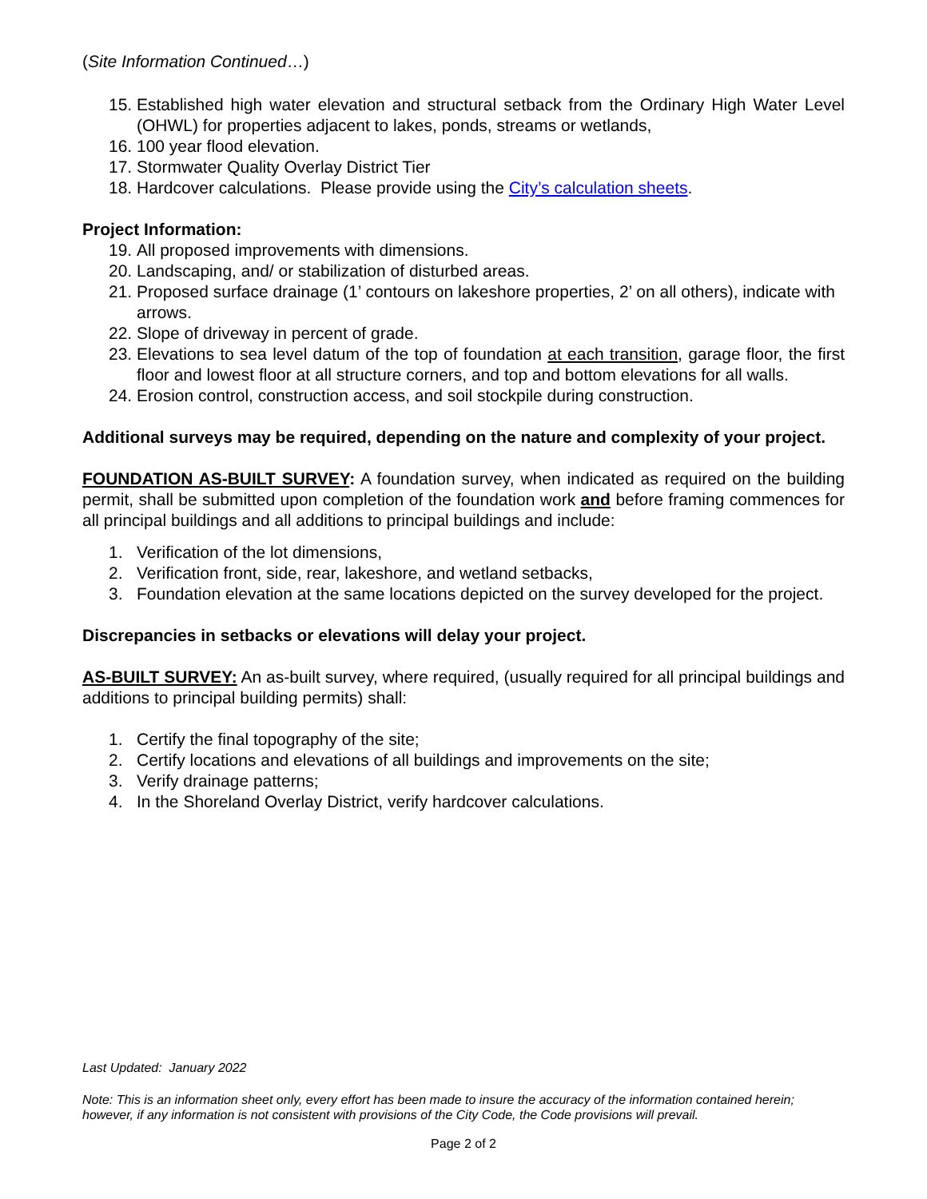(Site Information Continued…)
15. Established high water elevation and structural setback from the Ordinary High Water Level (OHWL) for properties adjacent to lakes, ponds, streams or wetlands,
16. 100 year flood elevation.
17. Stormwater Quality Overlay District Tier
18. Hardcover calculations. Please provide using the City’s calculation sheets.
Project Information:
19. All proposed improvements with dimensions.
20. Landscaping, and/ or stabilization of disturbed areas.
21. Proposed surface drainage (1’ contours on lakeshore properties, 2’ on all others), indicate with arrows.
22. Slope of driveway in percent of grade.
23. Elevations to sea level datum of the top of foundation at each transition, garage floor, the first floor and lowest floor at all structure corners, and top and bottom elevations for all walls.
24. Erosion control, construction access, and soil stockpile during construction.
Additional surveys may be required, depending on the nature and complexity of your project.
FOUNDATION AS-BUILT SURVEY: A foundation survey, when indicated as required on the building permit, shall be submitted upon completion of the foundation work and before framing commences for all principal buildings and all additions to principal buildings and include:
1. Verification of the lot dimensions,
2. Verification front, side, rear, lakeshore, and wetland setbacks,
3. Foundation elevation at the same locations depicted on the survey developed for the project.
Discrepancies in setbacks or elevations will delay your project.
AS-BUILT SURVEY: An as-built survey, where required, (usually required for all principal buildings and additions to principal building permits) shall:
1. Certify the final topography of the site;
2. Certify locations and elevations of all buildings and improvements on the site;
3. Verify drainage patterns;
4. In the Shoreland Overlay District, verify hardcover calculations.
Last Updated: January 2022
Note: This is an information sheet only, every effort has been made to insure the accuracy of the information contained herein; however, if any information is not consistent with provisions of the City Code, the Code provisions will prevail.
Page 2 of 2